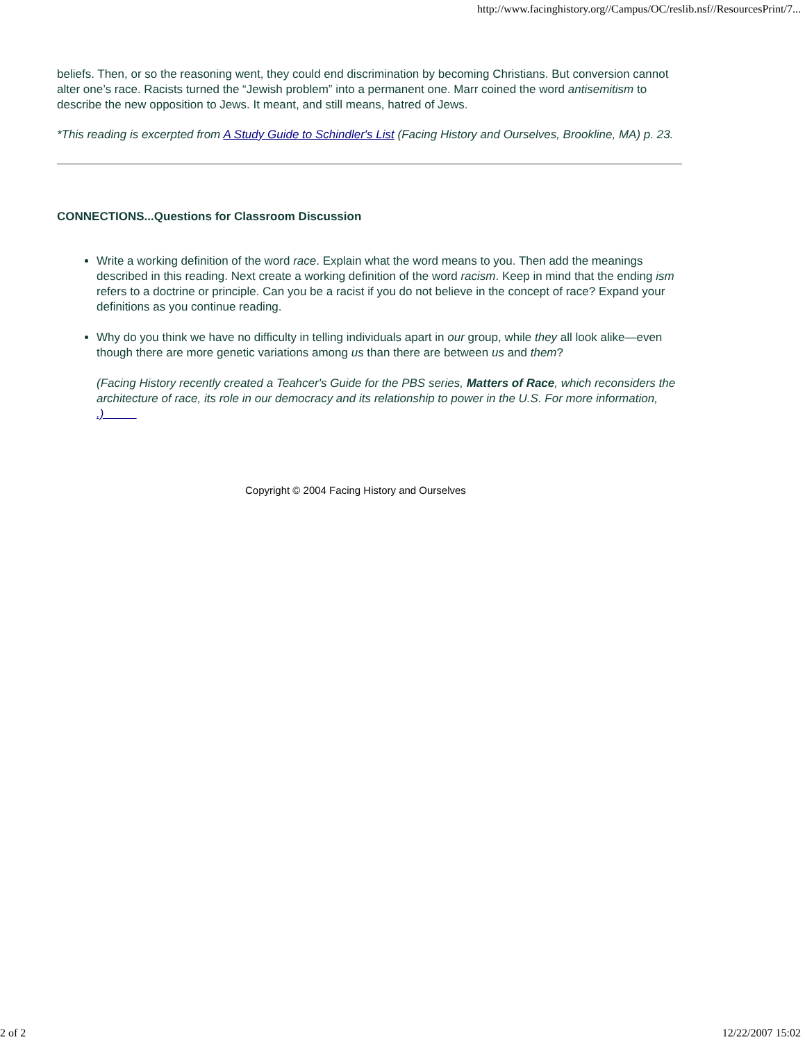http://www.facinghistory.org//Campus/OC/reslib.nsf//ResourcesPrint/7...
beliefs. Then, or so the reasoning went, they could end discrimination by becoming Christians. But conversion cannot alter one’s race. Racists turned the “Jewish problem” into a permanent one. Marr coined the word antisemitism to describe the new opposition to Jews. It meant, and still means, hatred of Jews.
*This reading is excerpted from A Study Guide to Schindler's List (Facing History and Ourselves, Brookline, MA) p. 23.
CONNECTIONS...Questions for Classroom Discussion
Write a working definition of the word race. Explain what the word means to you. Then add the meanings described in this reading. Next create a working definition of the word racism. Keep in mind that the ending ism refers to a doctrine or principle. Can you be a racist if you do not believe in the concept of race? Expand your definitions as you continue reading.
Why do you think we have no difficulty in telling individuals apart in our group, while they all look alike—even though there are more genetic variations among us than there are between us and them?
(Facing History recently created a Teahcer's Guide for the PBS series, Matters of Race, which reconsiders the architecture of race, its role in our democracy and its relationship to power in the U.S. For more information, .)
Copyright © 2004 Facing History and Ourselves
2 of 2 12/22/2007 15:02